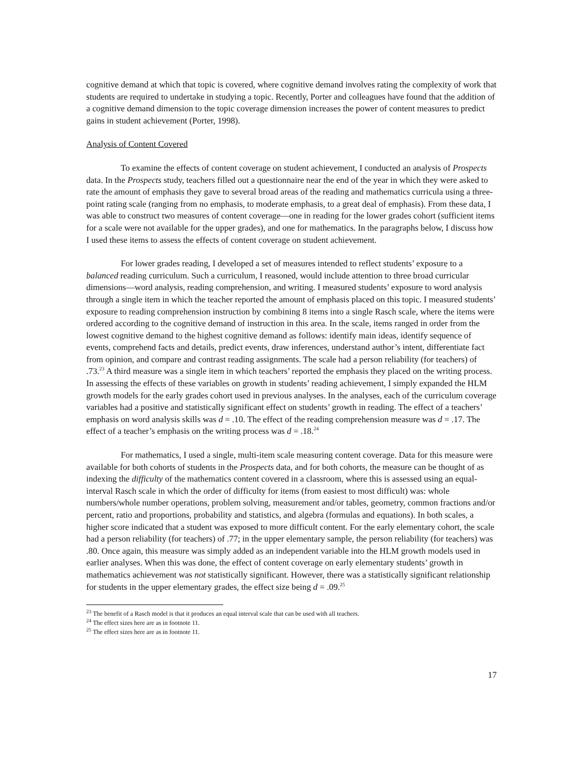cognitive demand at which that topic is covered, where cognitive demand involves rating the complexity of work that students are required to undertake in studying a topic. Recently, Porter and colleagues have found that the addition of a cognitive demand dimension to the topic coverage dimension increases the power of content measures to predict gains in student achievement (Porter, 1998).
Analysis of Content Covered
To examine the effects of content coverage on student achievement, I conducted an analysis of Prospects data. In the Prospects study, teachers filled out a questionnaire near the end of the year in which they were asked to rate the amount of emphasis they gave to several broad areas of the reading and mathematics curricula using a three-point rating scale (ranging from no emphasis, to moderate emphasis, to a great deal of emphasis). From these data, I was able to construct two measures of content coverage—one in reading for the lower grades cohort (sufficient items for a scale were not available for the upper grades), and one for mathematics. In the paragraphs below, I discuss how I used these items to assess the effects of content coverage on student achievement.
For lower grades reading, I developed a set of measures intended to reflect students’ exposure to a balanced reading curriculum. Such a curriculum, I reasoned, would include attention to three broad curricular dimensions—word analysis, reading comprehension, and writing. I measured students’ exposure to word analysis through a single item in which the teacher reported the amount of emphasis placed on this topic. I measured students’ exposure to reading comprehension instruction by combining 8 items into a single Rasch scale, where the items were ordered according to the cognitive demand of instruction in this area. In the scale, items ranged in order from the lowest cognitive demand to the highest cognitive demand as follows: identify main ideas, identify sequence of events, comprehend facts and details, predict events, draw inferences, understand author’s intent, differentiate fact from opinion, and compare and contrast reading assignments. The scale had a person reliability (for teachers) of .73.<sup>23</sup> A third measure was a single item in which teachers’ reported the emphasis they placed on the writing process. In assessing the effects of these variables on growth in students’ reading achievement, I simply expanded the HLM growth models for the early grades cohort used in previous analyses. In the analyses, each of the curriculum coverage variables had a positive and statistically significant effect on students’ growth in reading. The effect of a teachers’ emphasis on word analysis skills was d = .10. The effect of the reading comprehension measure was d = .17. The effect of a teacher’s emphasis on the writing process was d = .18.<sup>24</sup>
For mathematics, I used a single, multi-item scale measuring content coverage. Data for this measure were available for both cohorts of students in the Prospects data, and for both cohorts, the measure can be thought of as indexing the difficulty of the mathematics content covered in a classroom, where this is assessed using an equal-interval Rasch scale in which the order of difficulty for items (from easiest to most difficult) was: whole numbers/whole number operations, problem solving, measurement and/or tables, geometry, common fractions and/or percent, ratio and proportions, probability and statistics, and algebra (formulas and equations). In both scales, a higher score indicated that a student was exposed to more difficult content. For the early elementary cohort, the scale had a person reliability (for teachers) of .77; in the upper elementary sample, the person reliability (for teachers) was .80. Once again, this measure was simply added as an independent variable into the HLM growth models used in earlier analyses. When this was done, the effect of content coverage on early elementary students’ growth in mathematics achievement was not statistically significant. However, there was a statistically significant relationship for students in the upper elementary grades, the effect size being d = .09.<sup>25</sup>
<sup>23</sup> The benefit of a Rasch model is that it produces an equal interval scale that can be used with all teachers.
<sup>24</sup> The effect sizes here are as in footnote 11.
<sup>25</sup> The effect sizes here are as in footnote 11.
17